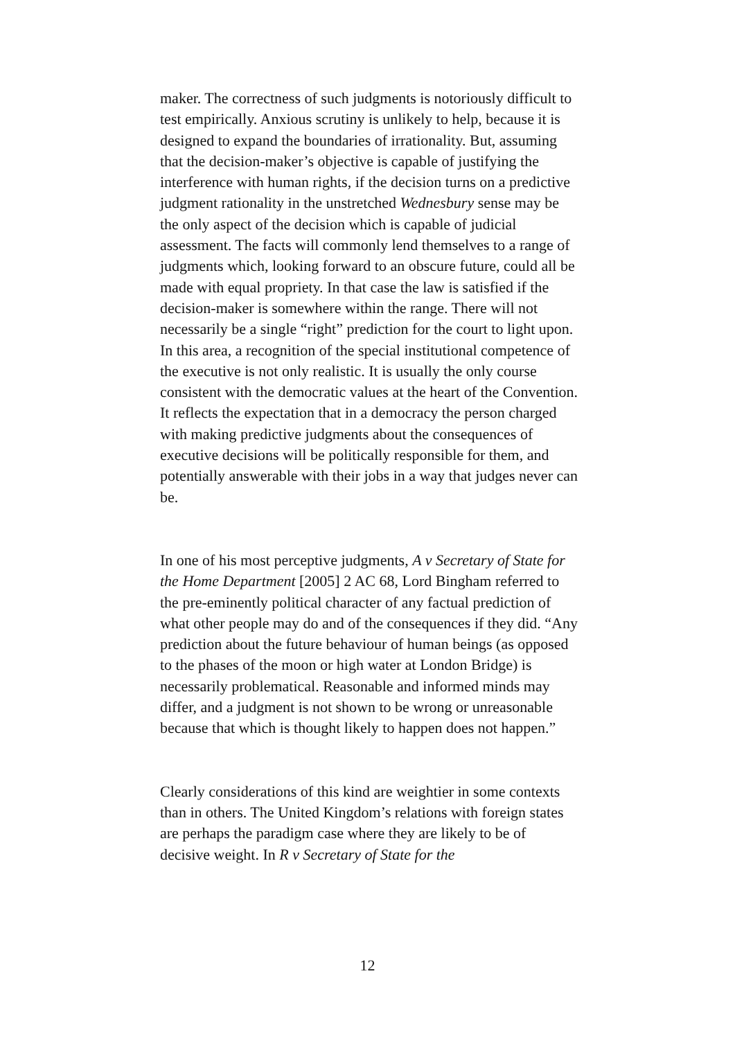maker. The correctness of such judgments is notoriously difficult to test empirically. Anxious scrutiny is unlikely to help, because it is designed to expand the boundaries of irrationality. But, assuming that the decision-maker’s objective is capable of justifying the interference with human rights, if the decision turns on a predictive judgment rationality in the unstretched Wednesbury sense may be the only aspect of the decision which is capable of judicial assessment. The facts will commonly lend themselves to a range of judgments which, looking forward to an obscure future, could all be made with equal propriety. In that case the law is satisfied if the decision-maker is somewhere within the range. There will not necessarily be a single “right” prediction for the court to light upon. In this area, a recognition of the special institutional competence of the executive is not only realistic. It is usually the only course consistent with the democratic values at the heart of the Convention. It reflects the expectation that in a democracy the person charged with making predictive judgments about the consequences of executive decisions will be politically responsible for them, and potentially answerable with their jobs in a way that judges never can be.
In one of his most perceptive judgments, A v Secretary of State for the Home Department [2005] 2 AC 68, Lord Bingham referred to the pre-eminently political character of any factual prediction of what other people may do and of the consequences if they did. “Any prediction about the future behaviour of human beings (as opposed to the phases of the moon or high water at London Bridge) is necessarily problematical. Reasonable and informed minds may differ, and a judgment is not shown to be wrong or unreasonable because that which is thought likely to happen does not happen.”
Clearly considerations of this kind are weightier in some contexts than in others. The United Kingdom’s relations with foreign states are perhaps the paradigm case where they are likely to be of decisive weight. In R v Secretary of State for the
12